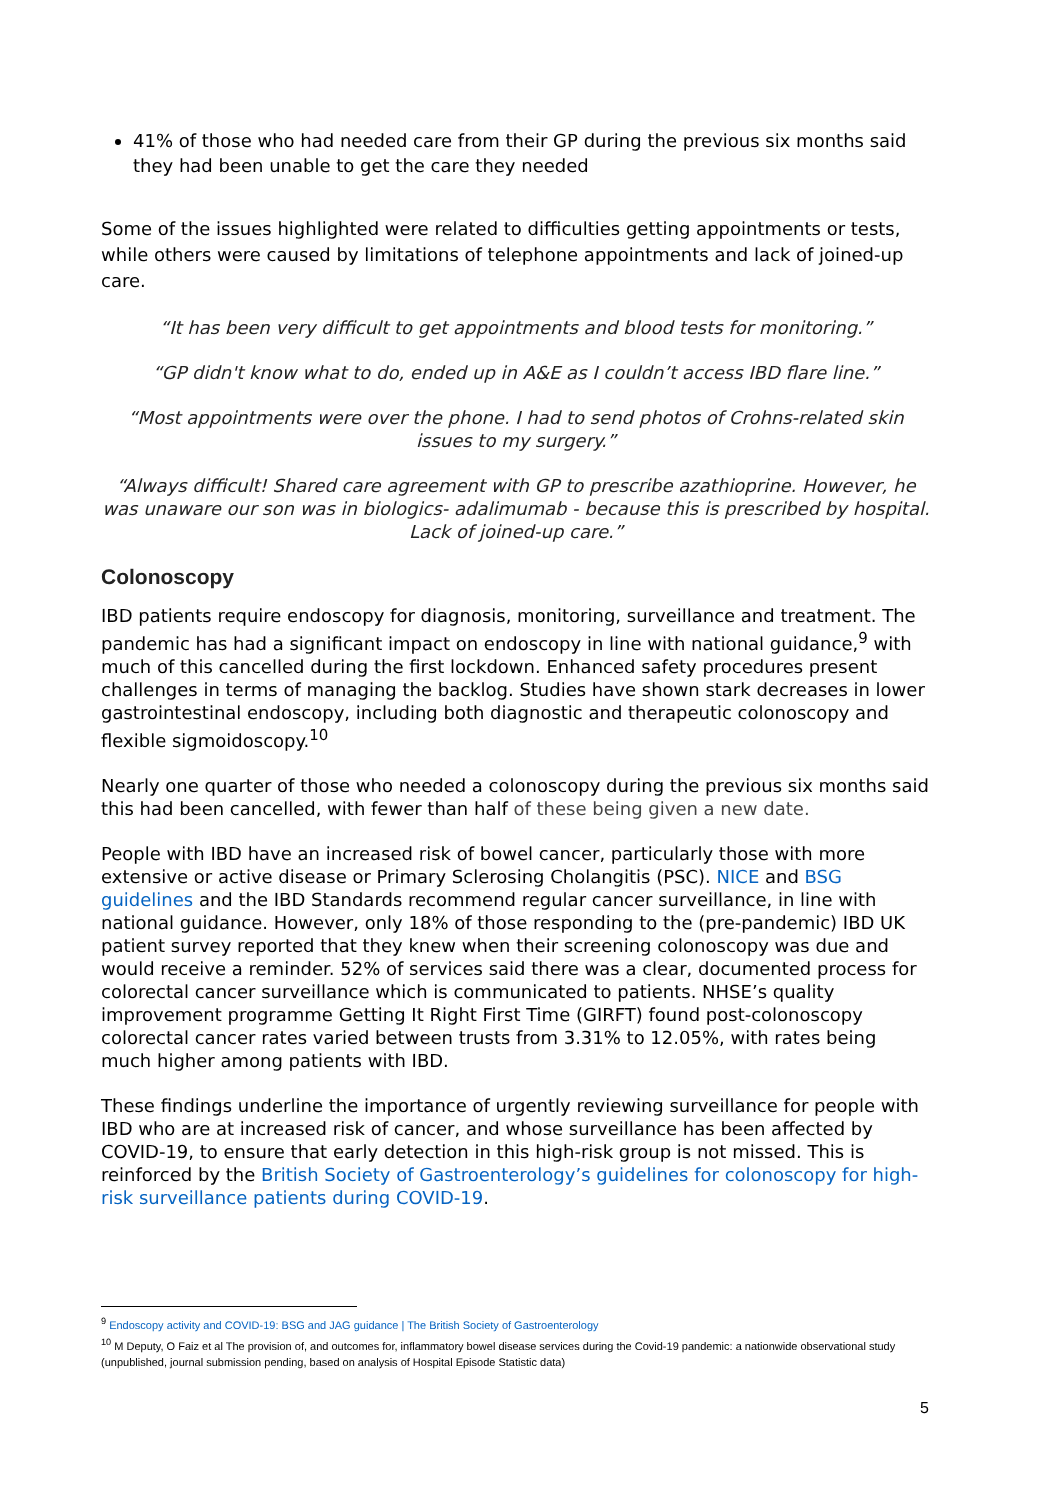41% of those who had needed care from their GP during the previous six months said they had been unable to get the care they needed
Some of the issues highlighted were related to difficulties getting appointments or tests, while others were caused by limitations of telephone appointments and lack of joined-up care.
“It has been very difficult to get appointments and blood tests for monitoring.”
“GP didn't know what to do, ended up in A&E as I couldn’t access IBD flare line.”
“Most appointments were over the phone. I had to send photos of Crohns-related skin issues to my surgery.”
“Always difficult! Shared care agreement with GP to prescribe azathioprine. However, he was unaware our son was in biologics- adalimumab - because this is prescribed by hospital. Lack of joined-up care.”
Colonoscopy
IBD patients require endoscopy for diagnosis, monitoring, surveillance and treatment. The pandemic has had a significant impact on endoscopy in line with national guidance,<sup>9</sup> with much of this cancelled during the first lockdown. Enhanced safety procedures present challenges in terms of managing the backlog. Studies have shown stark decreases in lower gastrointestinal endoscopy, including both diagnostic and therapeutic colonoscopy and flexible sigmoidoscopy.<sup>10</sup>
Nearly one quarter of those who needed a colonoscopy during the previous six months said this had been cancelled, with fewer than half of these being given a new date.
People with IBD have an increased risk of bowel cancer, particularly those with more extensive or active disease or Primary Sclerosing Cholangitis (PSC). NICE and BSG guidelines and the IBD Standards recommend regular cancer surveillance, in line with national guidance. However, only 18% of those responding to the (pre-pandemic) IBD UK patient survey reported that they knew when their screening colonoscopy was due and would receive a reminder. 52% of services said there was a clear, documented process for colorectal cancer surveillance which is communicated to patients. NHSE’s quality improvement programme Getting It Right First Time (GIRFT) found post-colonoscopy colorectal cancer rates varied between trusts from 3.31% to 12.05%, with rates being much higher among patients with IBD.
These findings underline the importance of urgently reviewing surveillance for people with IBD who are at increased risk of cancer, and whose surveillance has been affected by COVID-19, to ensure that early detection in this high-risk group is not missed. This is reinforced by the British Society of Gastroenterology’s guidelines for colonoscopy for high-risk surveillance patients during COVID-19.
<sup>9</sup> Endoscopy activity and COVID-19: BSG and JAG guidance | The British Society of Gastroenterology
<sup>10</sup> M Deputy, O Faiz et al The provision of, and outcomes for, inflammatory bowel disease services during the Covid-19 pandemic: a nationwide observational study (unpublished, journal submission pending, based on analysis of Hospital Episode Statistic data)
5